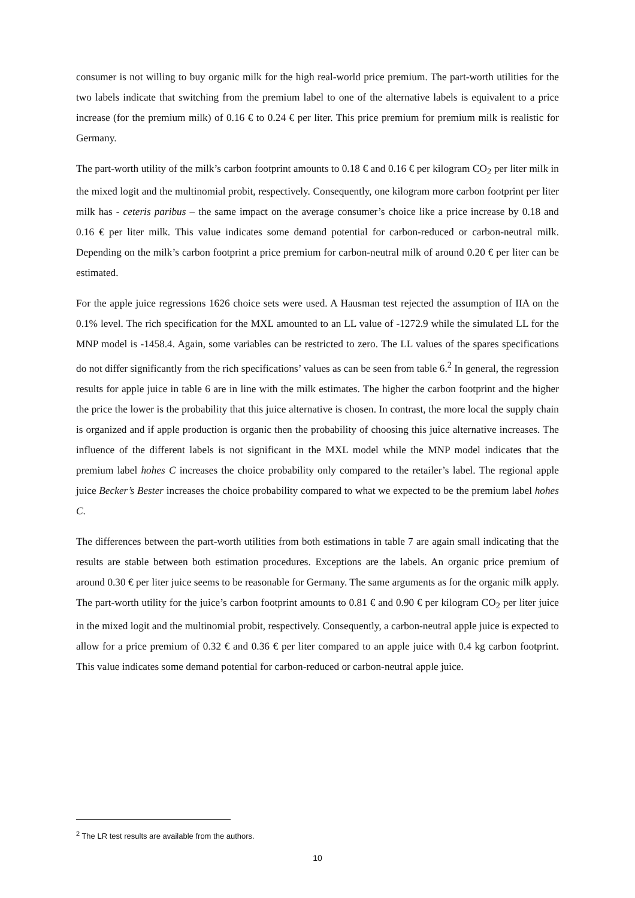consumer is not willing to buy organic milk for the high real-world price premium. The part-worth utilities for the two labels indicate that switching from the premium label to one of the alternative labels is equivalent to a price increase (for the premium milk) of 0.16 € to 0.24 € per liter. This price premium for premium milk is realistic for Germany.
The part-worth utility of the milk’s carbon footprint amounts to 0.18 € and 0.16 € per kilogram CO<sub>2</sub> per liter milk in the mixed logit and the multinomial probit, respectively. Consequently, one kilogram more carbon footprint per liter milk has - ceteris paribus – the same impact on the average consumer’s choice like a price increase by 0.18 and 0.16 € per liter milk. This value indicates some demand potential for carbon-reduced or carbon-neutral milk. Depending on the milk’s carbon footprint a price premium for carbon-neutral milk of around 0.20 € per liter can be estimated.
For the apple juice regressions 1626 choice sets were used. A Hausman test rejected the assumption of IIA on the 0.1% level. The rich specification for the MXL amounted to an LL value of -1272.9 while the simulated LL for the MNP model is -1458.4. Again, some variables can be restricted to zero. The LL values of the spares specifications do not differ significantly from the rich specifications’ values as can be seen from table 6.<sup>2</sup> In general, the regression results for apple juice in table 6 are in line with the milk estimates. The higher the carbon footprint and the higher the price the lower is the probability that this juice alternative is chosen. In contrast, the more local the supply chain is organized and if apple production is organic then the probability of choosing this juice alternative increases. The influence of the different labels is not significant in the MXL model while the MNP model indicates that the premium label hohes C increases the choice probability only compared to the retailer’s label. The regional apple juice Becker’s Bester increases the choice probability compared to what we expected to be the premium label hohes C.
The differences between the part-worth utilities from both estimations in table 7 are again small indicating that the results are stable between both estimation procedures. Exceptions are the labels. An organic price premium of around 0.30 € per liter juice seems to be reasonable for Germany. The same arguments as for the organic milk apply. The part-worth utility for the juice’s carbon footprint amounts to 0.81 € and 0.90 € per kilogram CO<sub>2</sub> per liter juice in the mixed logit and the multinomial probit, respectively. Consequently, a carbon-neutral apple juice is expected to allow for a price premium of 0.32 € and 0.36 € per liter compared to an apple juice with 0.4 kg carbon footprint. This value indicates some demand potential for carbon-reduced or carbon-neutral apple juice.
<sup>2</sup> The LR test results are available from the authors.
10